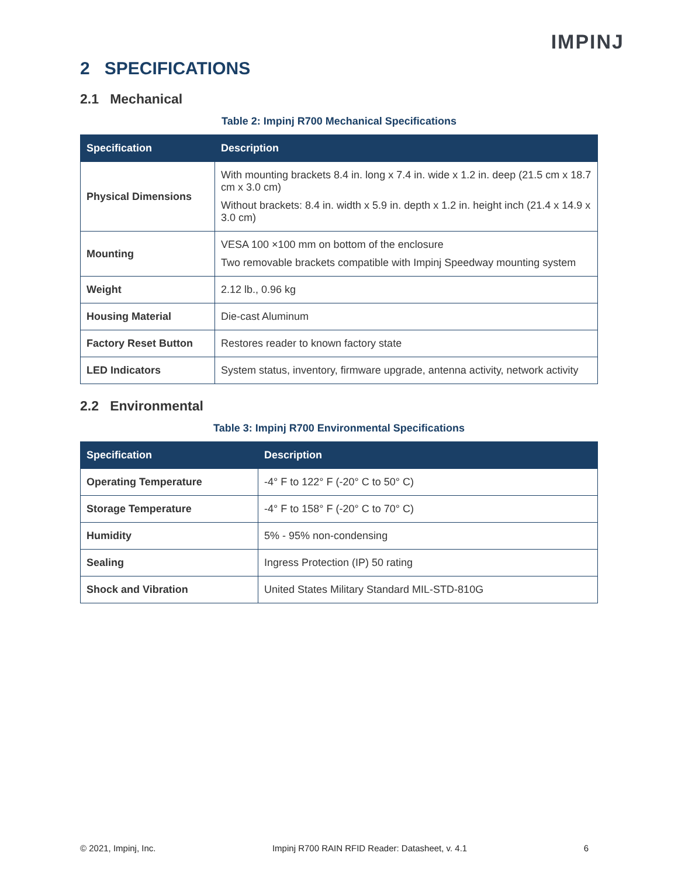IMPINJ
2 SPECIFICATIONS
2.1 Mechanical
Table 2: Impinj R700 Mechanical Specifications
| Specification | Description |
| --- | --- |
| Physical Dimensions | With mounting brackets 8.4 in. long x 7.4 in. wide x 1.2 in. deep (21.5 cm x 18.7 cm x 3.0 cm) Without brackets: 8.4 in. width x 5.9 in. depth x 1.2 in. height inch (21.4 x 14.9 x 3.0 cm) |
| Mounting | VESA 100 ×100 mm on bottom of the enclosure Two removable brackets compatible with Impinj Speedway mounting system |
| Weight | 2.12 lb., 0.96 kg |
| Housing Material | Die-cast Aluminum |
| Factory Reset Button | Restores reader to known factory state |
| LED Indicators | System status, inventory, firmware upgrade, antenna activity, network activity |
2.2 Environmental
Table 3: Impinj R700 Environmental Specifications
| Specification | Description |
| --- | --- |
| Operating Temperature | -4° F to 122° F (-20° C to 50° C) |
| Storage Temperature | -4° F to 158° F (-20° C to 70° C) |
| Humidity | 5% - 95% non-condensing |
| Sealing | Ingress Protection (IP) 50 rating |
| Shock and Vibration | United States Military Standard MIL-STD-810G |
© 2021, Impinj, Inc. Impinj R700 RAIN RFID Reader: Datasheet, v. 4.1 6